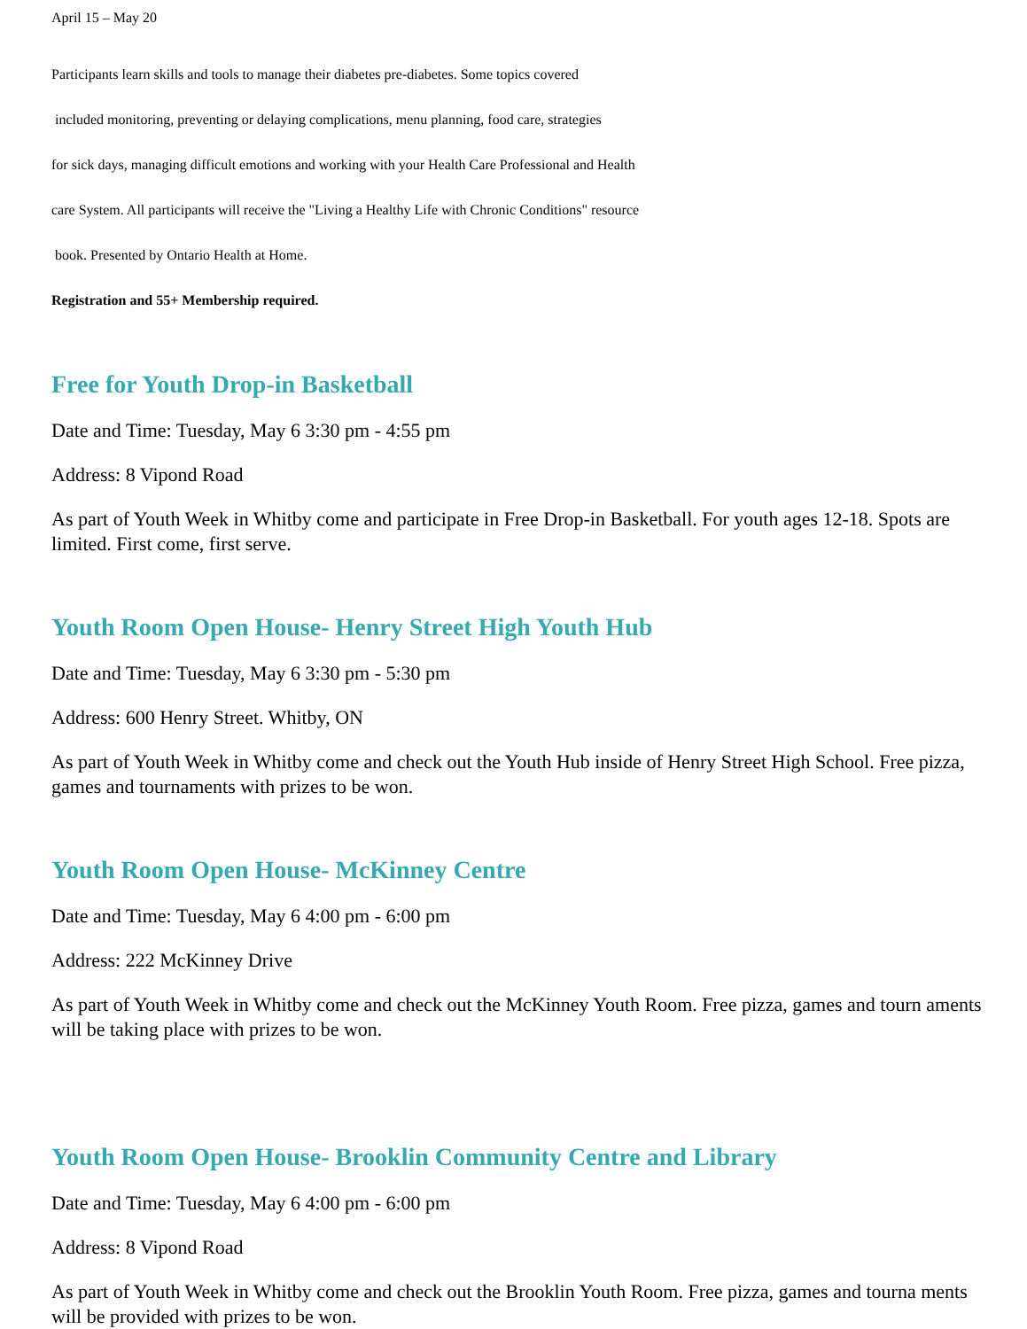April 15 – May 20
Participants learn skills and tools to manage their diabetes pre-diabetes. Some topics covered
included monitoring, preventing or delaying complications, menu planning, food care, strategies
for sick days, managing difficult emotions and working with your Health Care Professional and Health
care System. All participants will receive the "Living a Healthy Life with Chronic Conditions" resource
book. Presented by Ontario Health at Home.
Registration and 55+ Membership required.
Free for Youth Drop-in Basketball
Date and Time: Tuesday, May 6 3:30 pm - 4:55 pm
Address: 8 Vipond Road
As part of Youth Week in Whitby come and participate in Free Drop-in Basketball. For youth ages 12-18. Spots are limited. First come, first serve.
Youth Room Open House- Henry Street High Youth Hub
Date and Time: Tuesday, May 6 3:30 pm - 5:30 pm
Address: 600 Henry Street. Whitby, ON
As part of Youth Week in Whitby come and check out the Youth Hub inside of Henry Street High School. Free pizza, games and tournaments with prizes to be won.
Youth Room Open House- McKinney Centre
Date and Time: Tuesday, May 6 4:00 pm - 6:00 pm
Address: 222 McKinney Drive
As part of Youth Week in Whitby come and check out the McKinney Youth Room. Free pizza, games and tourn aments will be taking place with prizes to be won.
Youth Room Open House- Brooklin Community Centre and Library
Date and Time: Tuesday, May 6 4:00 pm - 6:00 pm
Address: 8 Vipond Road
As part of Youth Week in Whitby come and check out the Brooklin Youth Room. Free pizza, games and tourna ments will be provided with prizes to be won.